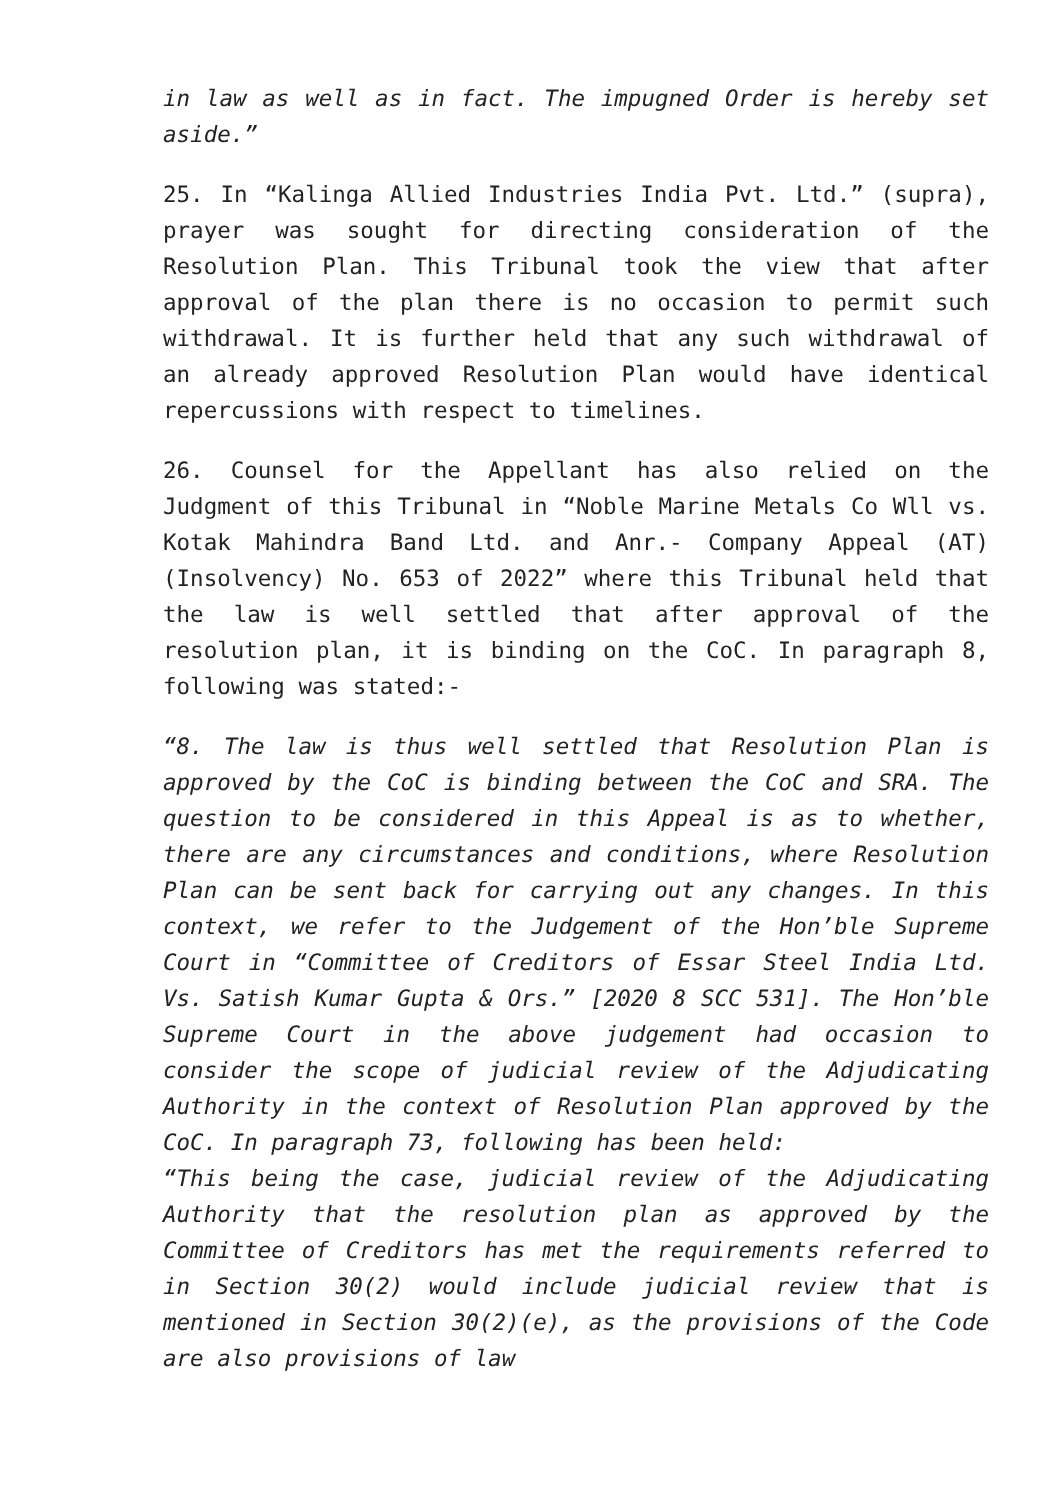in law as well as in fact. The impugned Order is hereby set aside.”
25. In “Kalinga Allied Industries India Pvt. Ltd.” (supra), prayer was sought for directing consideration of the Resolution Plan. This Tribunal took the view that after approval of the plan there is no occasion to permit such withdrawal. It is further held that any such withdrawal of an already approved Resolution Plan would have identical repercussions with respect to timelines.
26. Counsel for the Appellant has also relied on the Judgment of this Tribunal in “Noble Marine Metals Co Wll vs. Kotak Mahindra Band Ltd. and Anr.- Company Appeal (AT) (Insolvency) No. 653 of 2022” where this Tribunal held that the law is well settled that after approval of the resolution plan, it is binding on the CoC. In paragraph 8, following was stated:-
“8. The law is thus well settled that Resolution Plan is approved by the CoC is binding between the CoC and SRA. The question to be considered in this Appeal is as to whether, there are any circumstances and conditions, where Resolution Plan can be sent back for carrying out any changes. In this context, we refer to the Judgement of the Hon’ble Supreme Court in “Committee of Creditors of Essar Steel India Ltd. Vs. Satish Kumar Gupta & Ors.” [2020 8 SCC 531]. The Hon’ble Supreme Court in the above judgement had occasion to consider the scope of judicial review of the Adjudicating Authority in the context of Resolution Plan approved by the CoC. In paragraph 73, following has been held:
“This being the case, judicial review of the Adjudicating Authority that the resolution plan as approved by the Committee of Creditors has met the requirements referred to in Section 30(2) would include judicial review that is mentioned in Section 30(2)(e), as the provisions of the Code are also provisions of law